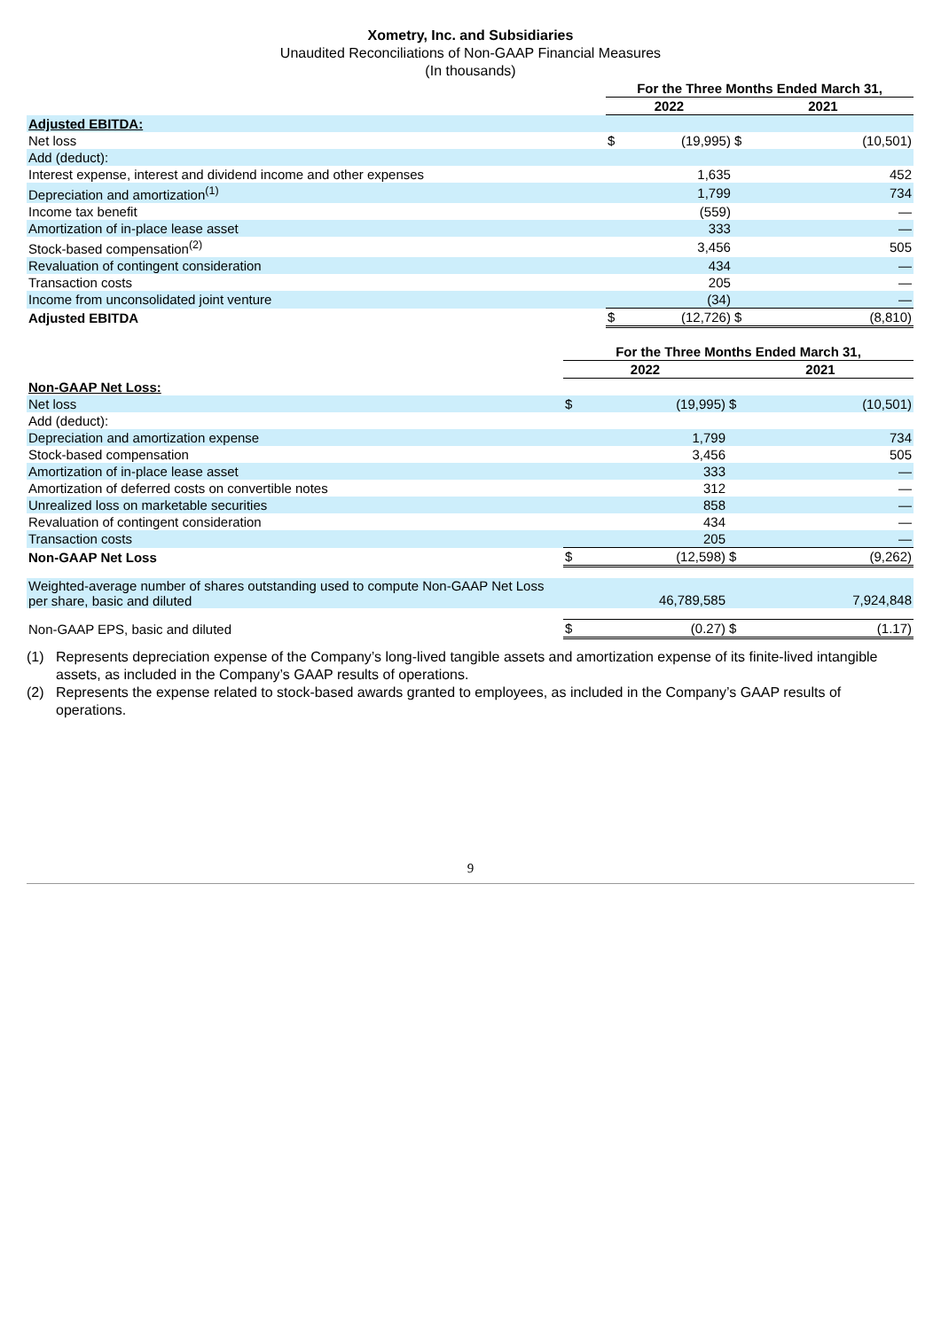Xometry, Inc. and Subsidiaries
Unaudited Reconciliations of Non-GAAP Financial Measures
(In thousands)
| | For the Three Months Ended March 31, | | | |
| | 2022 | | 2021 | |
| Adjusted EBITDA: | | | | |
| Net loss | $ | (19,995) | $ | (10,501) |
| Add (deduct): | | | | |
| Interest expense, interest and dividend income and other expenses | | 1,635 | | 452 |
| Depreciation and amortization<sup>(1)</sup> | | 1,799 | | 734 |
| Income tax benefit | | (559) | | — |
| Amortization of in-place lease asset | | 333 | | — |
| Stock-based compensation<sup>(2)</sup> | | 3,456 | | 505 |
| Revaluation of contingent consideration | | 434 | | — |
| Transaction costs | | 205 | | — |
| Income from unconsolidated joint venture | | (34) | | — |
| Adjusted EBITDA | $ | (12,726) | $ | (8,810) |
| | For the Three Months Ended March 31, | | | |
| | 2022 | | 2021 | |
| Non-GAAP Net Loss: | | | | |
| Net loss | $ | (19,995) | $ | (10,501) |
| Add (deduct): | | | | |
| Depreciation and amortization expense | | 1,799 | | 734 |
| Stock-based compensation | | 3,456 | | 505 |
| Amortization of in-place lease asset | | 333 | | — |
| Amortization of deferred costs on convertible notes | | 312 | | — |
| Unrealized loss on marketable securities | | 858 | | — |
| Revaluation of contingent consideration | | 434 | | — |
| Transaction costs | | 205 | | — |
| Non-GAAP Net Loss | $ | (12,598) | $ | (9,262) |
| Weighted-average number of shares outstanding used to compute Non-GAAP Net Loss per share, basic and diluted | | 46,789,585 | | 7,924,848 |
| Non-GAAP EPS, basic and diluted | $ | (0.27) | $ | (1.17) |
(1) Represents depreciation expense of the Company’s long-lived tangible assets and amortization expense of its finite-lived intangible assets, as included in the Company’s GAAP results of operations.
(2) Represents the expense related to stock-based awards granted to employees, as included in the Company’s GAAP results of operations.
9